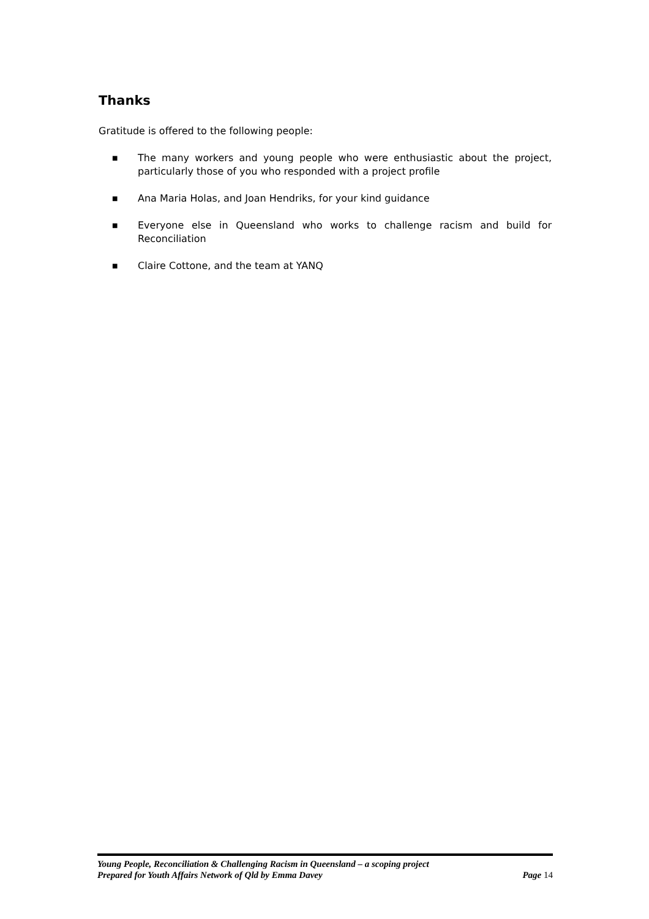Thanks
Gratitude is offered to the following people:
■ The many workers and young people who were enthusiastic about the project, particularly those of you who responded with a project profile
■ Ana Maria Holas, and Joan Hendriks, for your kind guidance
■ Everyone else in Queensland who works to challenge racism and build for Reconciliation
■ Claire Cottone, and the team at YANQ
Young People, Reconciliation & Challenging Racism in Queensland – a scoping project
Prepared for Youth Affairs Network of Qld by Emma Davey Page 14